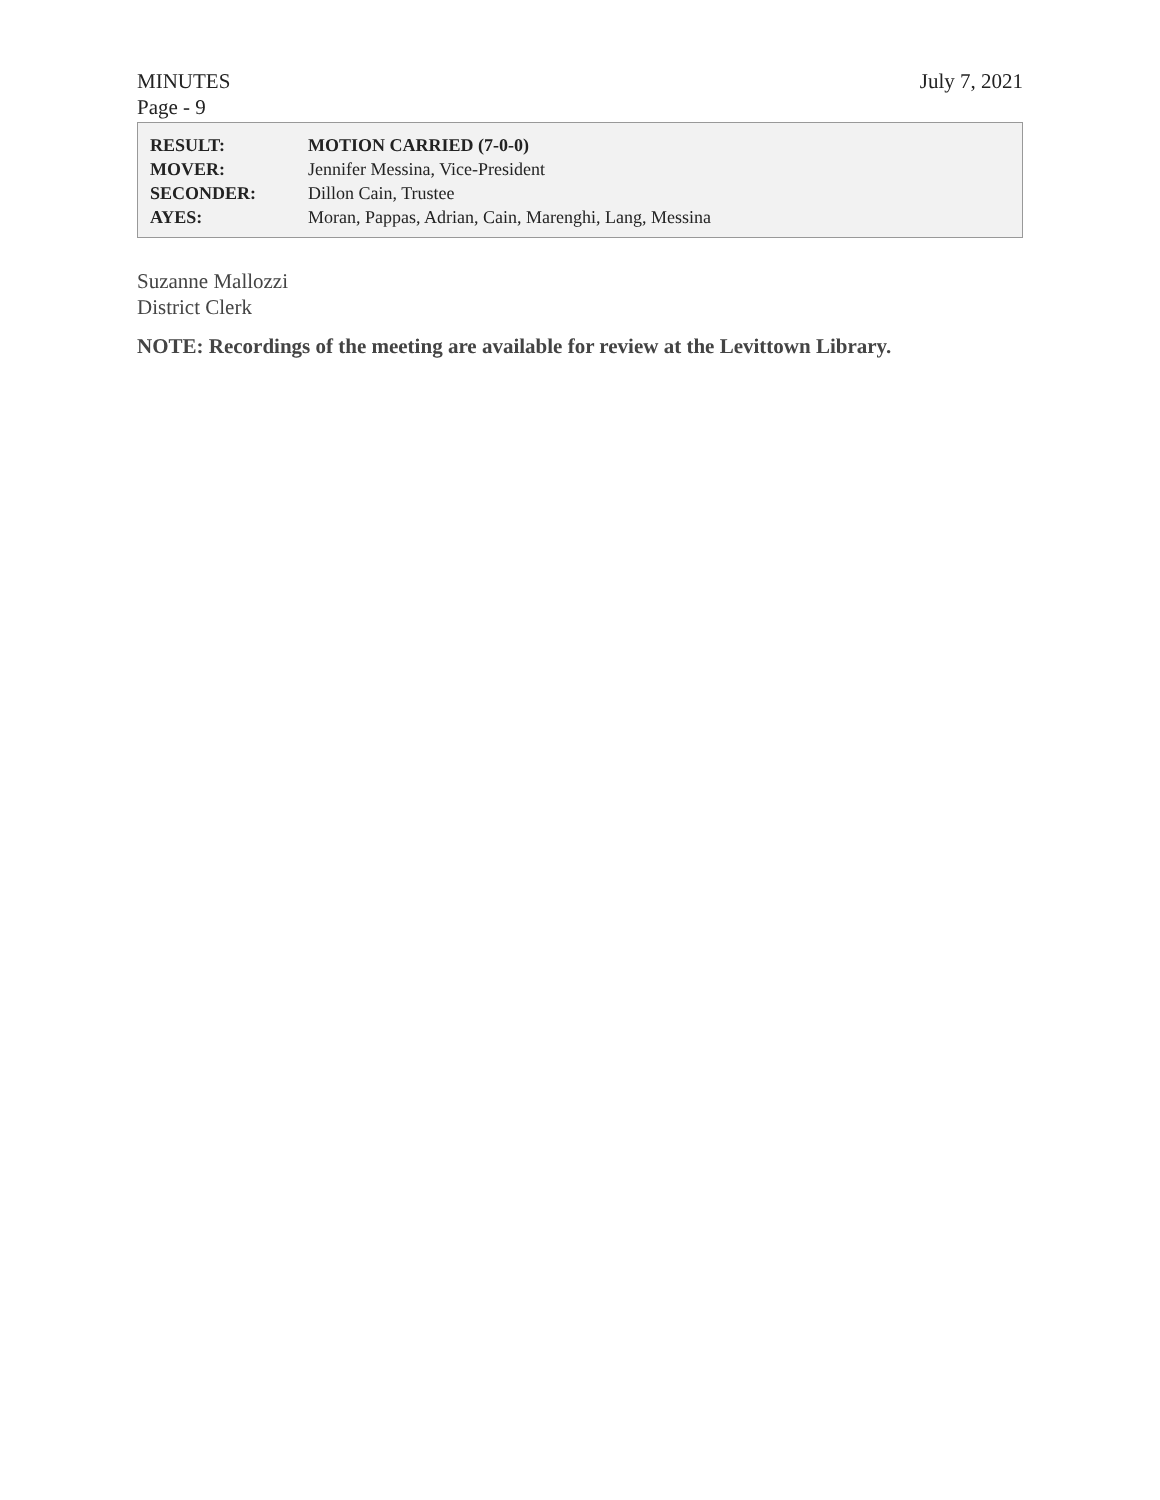MINUTES
Page - 9
July 7, 2021
| RESULT: | MOTION CARRIED (7-0-0) |
| MOVER: | Jennifer Messina, Vice-President |
| SECONDER: | Dillon Cain, Trustee |
| AYES: | Moran, Pappas, Adrian, Cain, Marenghi, Lang, Messina |
Suzanne Mallozzi
District Clerk
NOTE: Recordings of the meeting are available for review at the Levittown Library.